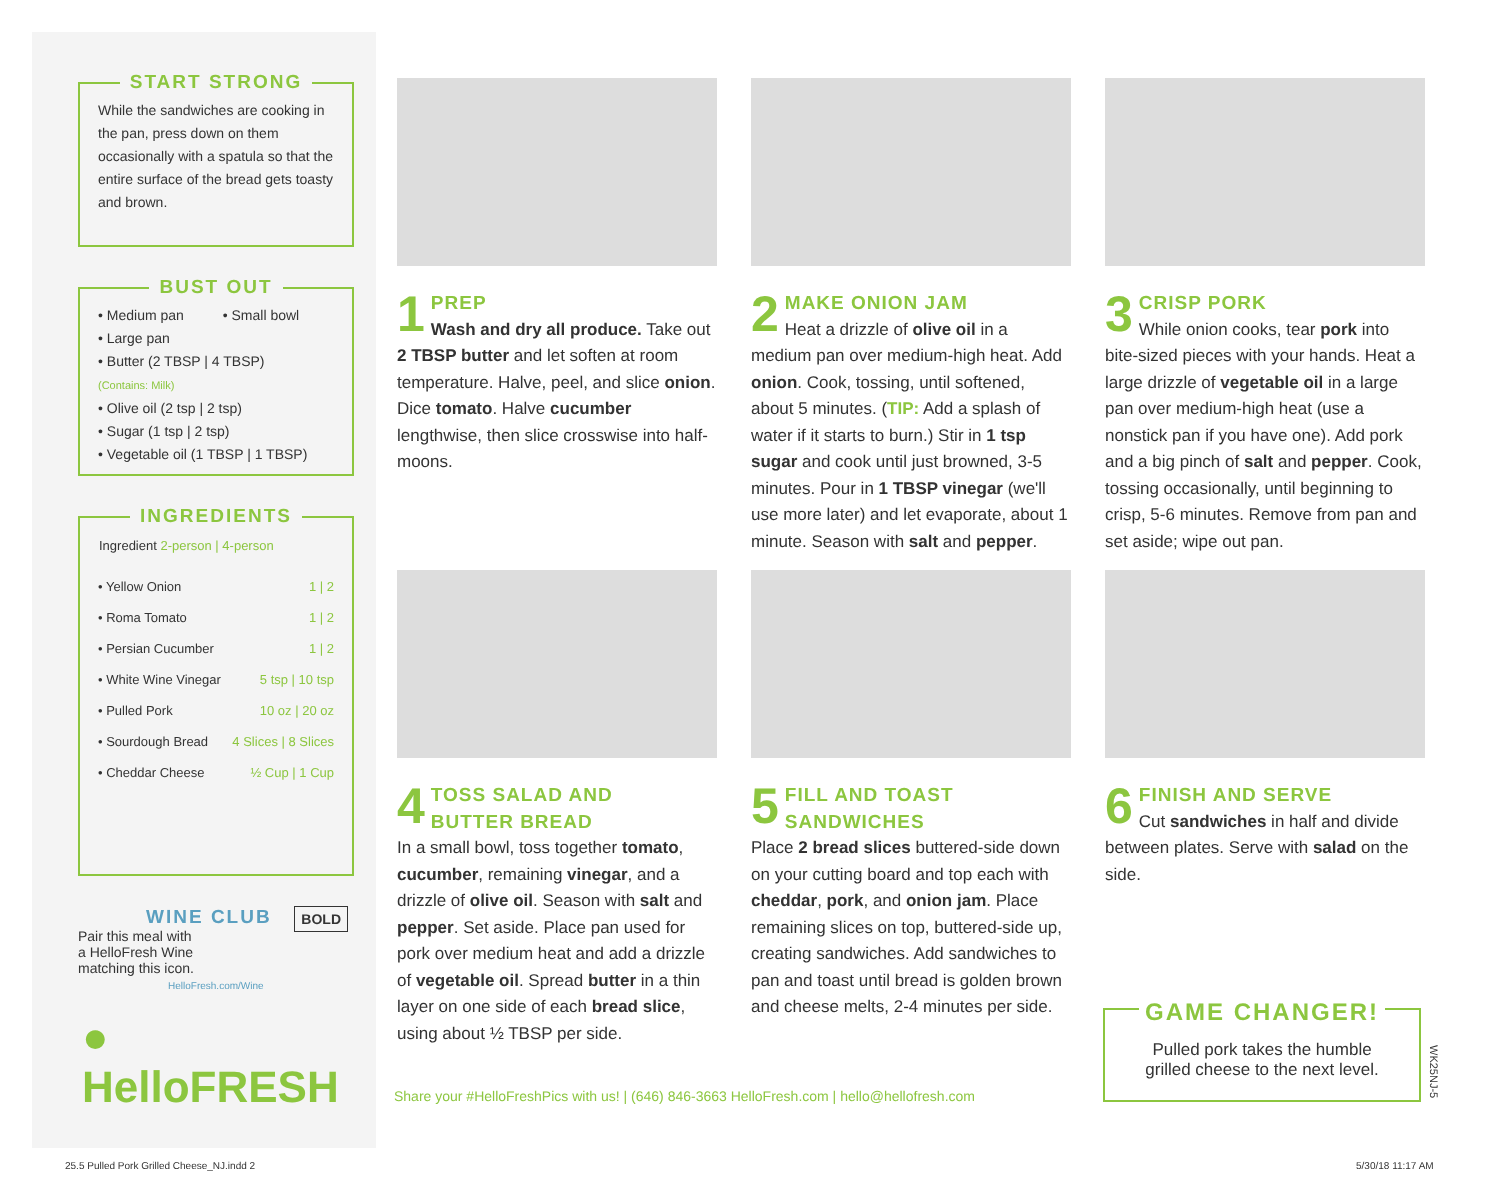START STRONG
While the sandwiches are cooking in the pan, press down on them occasionally with a spatula so that the entire surface of the bread gets toasty and brown.
BUST OUT
• Medium pan • Small bowl
• Large pan
• Butter (2 TBSP | 4 TBSP)
(Contains: Milk)
• Olive oil (2 tsp | 2 tsp)
• Sugar (1 tsp | 2 tsp)
• Vegetable oil (1 TBSP | 1 TBSP)
INGREDIENTS
| Ingredient 2-person / 4-person | |
| --- | --- |
| • Yellow Onion | 1 / 2 |
| • Roma Tomato | 1 / 2 |
| • Persian Cucumber | 1 / 2 |
| • White Wine Vinegar | 5 tsp / 10 tsp |
| • Pulled Pork | 10 oz / 20 oz |
| • Sourdough Bread | 4 Slices / 8 Slices |
| • Cheddar Cheese | ½ Cup / 1 Cup |
WINE CLUB BOLD
Pair this meal with
a HelloFresh Wine
matching this icon.
HelloFresh.com/Wine
● HelloFRESH
1
PREP
Wash and dry all produce. Take out 2 TBSP butter and let soften at room temperature. Halve, peel, and slice onion. Dice tomato. Halve cucumber lengthwise, then slice crosswise into half-moons.
2
MAKE ONION JAM
Heat a drizzle of olive oil in a medium pan over medium-high heat. Add onion. Cook, tossing, until softened, about 5 minutes. (TIP: Add a splash of water if it starts to burn.) Stir in 1 tsp sugar and cook until just browned, 3-5 minutes. Pour in 1 TBSP vinegar (we'll use more later) and let evaporate, about 1 minute. Season with salt and pepper.
3
CRISP PORK
While onion cooks, tear pork into bite-sized pieces with your hands. Heat a large drizzle of vegetable oil in a large pan over medium-high heat (use a nonstick pan if you have one). Add pork and a big pinch of salt and pepper. Cook, tossing occasionally, until beginning to crisp, 5-6 minutes. Remove from pan and set aside; wipe out pan.
4
TOSS SALAD AND
BUTTER BREAD
In a small bowl, toss together tomato, cucumber, remaining vinegar, and a drizzle of olive oil. Season with salt and pepper. Set aside. Place pan used for pork over medium heat and add a drizzle of vegetable oil. Spread butter in a thin layer on one side of each bread slice, using about ½ TBSP per side.
5
FILL AND TOAST
SANDWICHES
Place 2 bread slices buttered-side down on your cutting board and top each with cheddar, pork, and onion jam. Place remaining slices on top, buttered-side up, creating sandwiches. Add sandwiches to pan and toast until bread is golden brown and cheese melts, 2-4 minutes per side.
6
FINISH AND SERVE
Cut sandwiches in half and divide between plates. Serve with salad on the side.
GAME CHANGER!
Pulled pork takes the humble
grilled cheese to the next level.
WK25NJ-5
Share your #HelloFreshPics with us! | (646) 846-3663 HelloFresh.com | hello@hellofresh.com
25.5 Pulled Pork Grilled Cheese_NJ.indd 2
5/30/18 11:17 AM